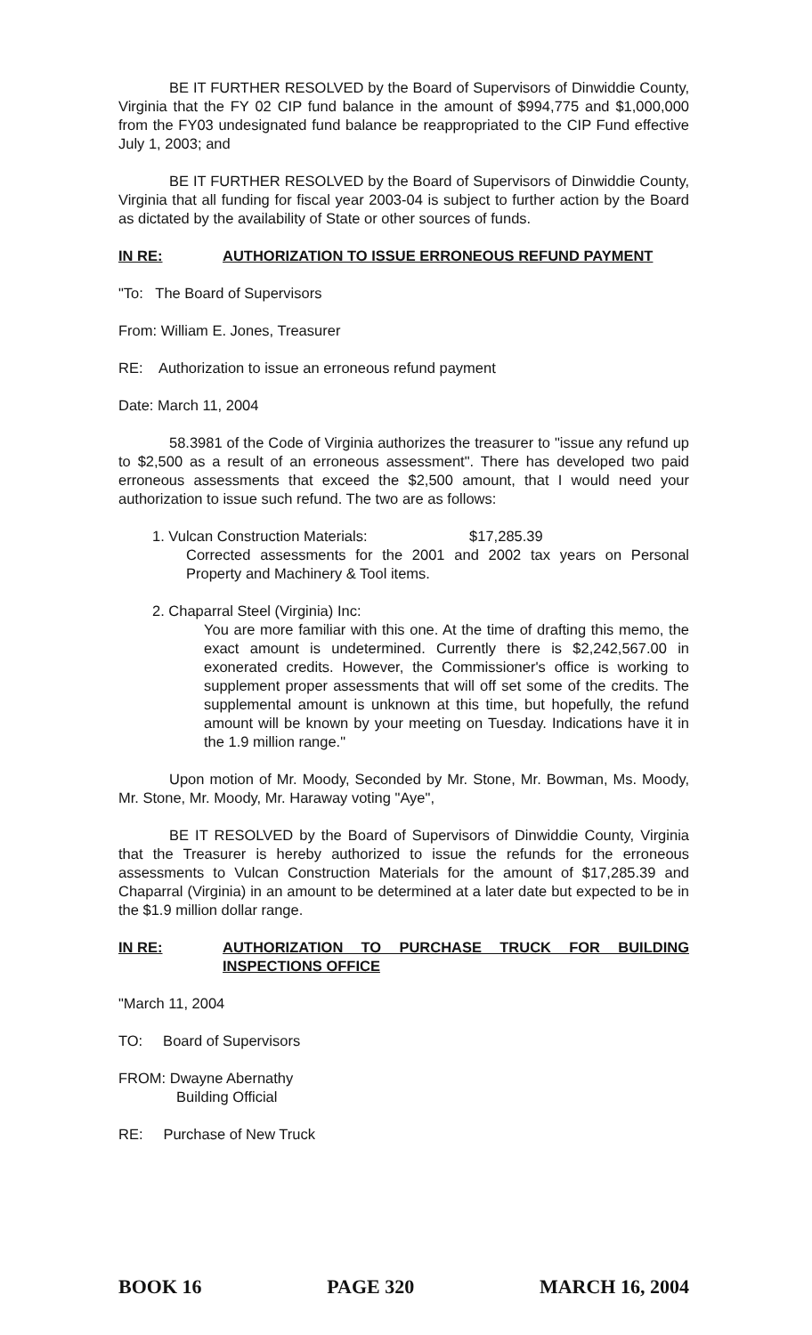BE IT FURTHER RESOLVED by the Board of Supervisors of Dinwiddie County, Virginia that the FY 02 CIP fund balance in the amount of $994,775 and $1,000,000 from the FY03 undesignated fund balance be reappropriated to the CIP Fund effective July 1, 2003; and
BE IT FURTHER RESOLVED by the Board of Supervisors of Dinwiddie County, Virginia that all funding for fiscal year 2003-04 is subject to further action by the Board as dictated by the availability of State or other sources of funds.
IN RE: AUTHORIZATION TO ISSUE ERRONEOUS REFUND PAYMENT
"To: The Board of Supervisors
From: William E. Jones, Treasurer
RE: Authorization to issue an erroneous refund payment
Date: March 11, 2004
58.3981 of the Code of Virginia authorizes the treasurer to "issue any refund up to $2,500 as a result of an erroneous assessment". There has developed two paid erroneous assessments that exceed the $2,500 amount, that I would need your authorization to issue such refund. The two are as follows:
1. Vulcan Construction Materials: $17,285.39
Corrected assessments for the 2001 and 2002 tax years on Personal Property and Machinery & Tool items.
2. Chaparral Steel (Virginia) Inc:
You are more familiar with this one. At the time of drafting this memo, the exact amount is undetermined. Currently there is $2,242,567.00 in exonerated credits. However, the Commissioner's office is working to supplement proper assessments that will off set some of the credits. The supplemental amount is unknown at this time, but hopefully, the refund amount will be known by your meeting on Tuesday. Indications have it in the 1.9 million range."
Upon motion of Mr. Moody, Seconded by Mr. Stone, Mr. Bowman, Ms. Moody, Mr. Stone, Mr. Moody, Mr. Haraway voting "Aye",
BE IT RESOLVED by the Board of Supervisors of Dinwiddie County, Virginia that the Treasurer is hereby authorized to issue the refunds for the erroneous assessments to Vulcan Construction Materials for the amount of $17,285.39 and Chaparral (Virginia) in an amount to be determined at a later date but expected to be in the $1.9 million dollar range.
IN RE: AUTHORIZATION TO PURCHASE TRUCK FOR BUILDING INSPECTIONS OFFICE
"March 11, 2004
TO: Board of Supervisors
FROM: Dwayne Abernathy
Building Official
RE: Purchase of New Truck
BOOK 16 PAGE 320 MARCH 16, 2004